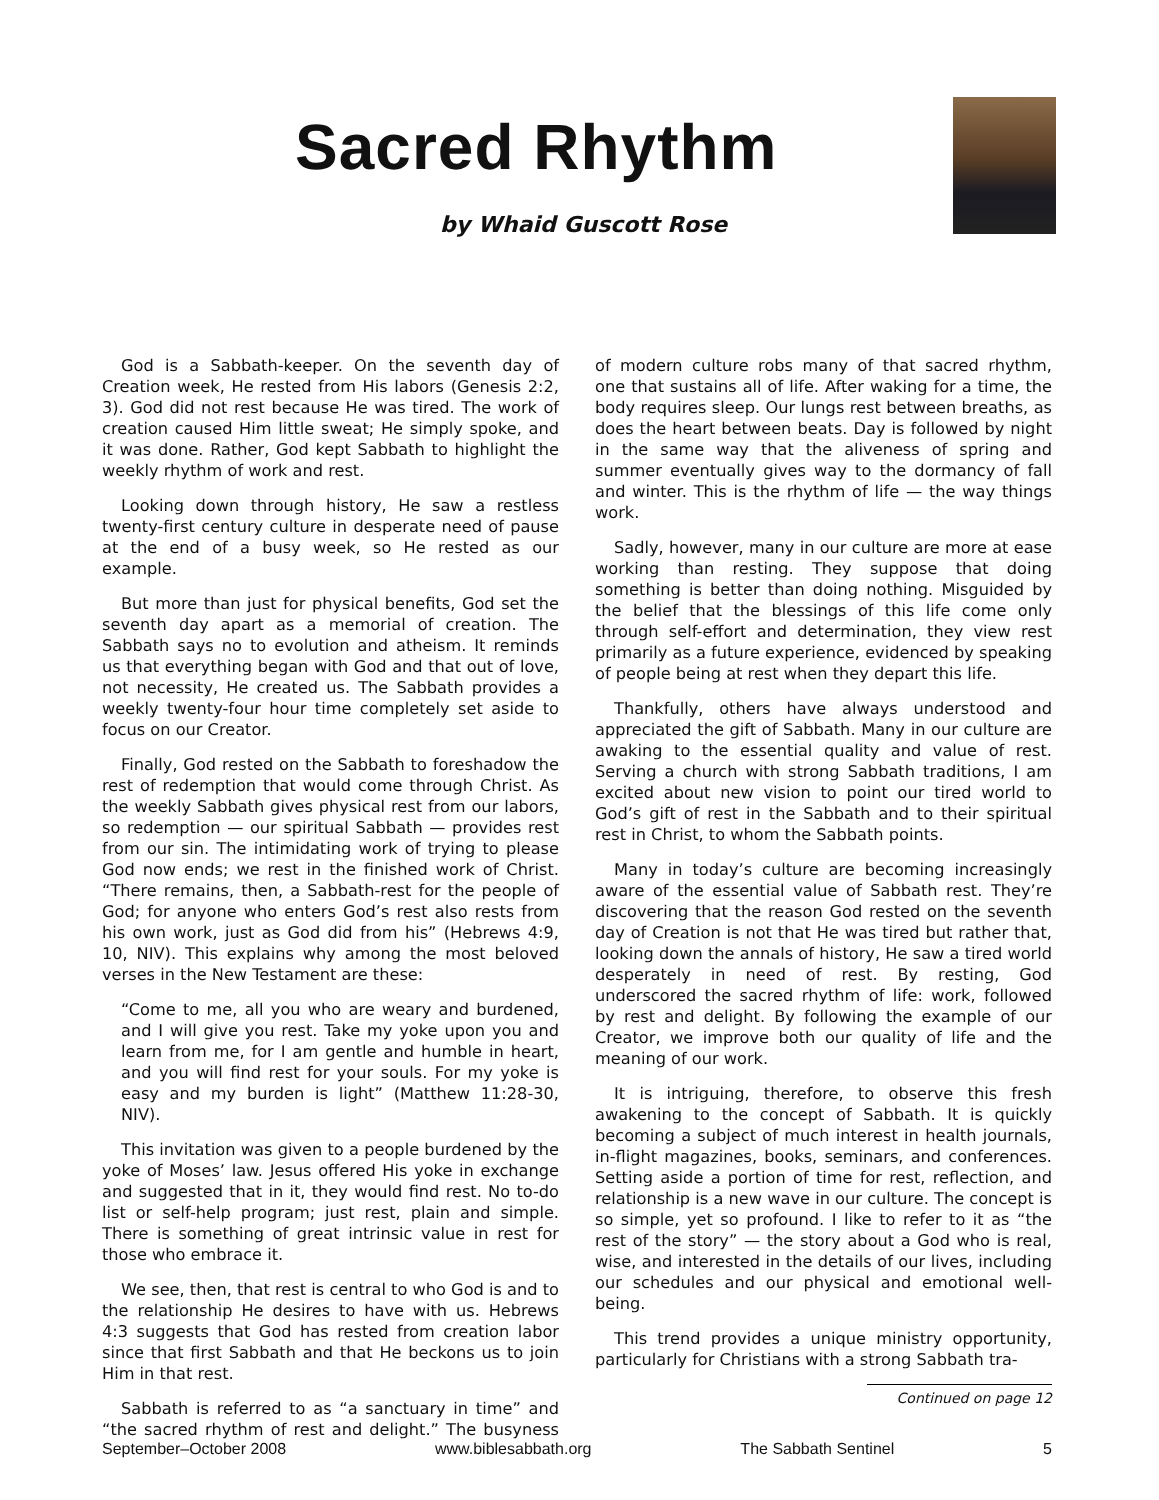Sacred Rhythm
by Whaid Guscott Rose
God is a Sabbath-keeper. On the seventh day of Creation week, He rested from His labors (Genesis 2:2, 3). God did not rest because He was tired. The work of creation caused Him little sweat; He simply spoke, and it was done. Rather, God kept Sabbath to highlight the weekly rhythm of work and rest.
Looking down through history, He saw a restless twenty-first century culture in desperate need of pause at the end of a busy week, so He rested as our example.
But more than just for physical benefits, God set the seventh day apart as a memorial of creation. The Sabbath says no to evolution and atheism. It reminds us that everything began with God and that out of love, not necessity, He created us. The Sabbath provides a weekly twenty-four hour time completely set aside to focus on our Creator.
Finally, God rested on the Sabbath to foreshadow the rest of redemption that would come through Christ. As the weekly Sabbath gives physical rest from our labors, so redemption — our spiritual Sabbath — provides rest from our sin. The intimidating work of trying to please God now ends; we rest in the finished work of Christ. “There remains, then, a Sabbath-rest for the people of God; for anyone who enters God’s rest also rests from his own work, just as God did from his” (Hebrews 4:9, 10, NIV). This explains why among the most beloved verses in the New Testament are these:
“Come to me, all you who are weary and burdened, and I will give you rest. Take my yoke upon you and learn from me, for I am gentle and humble in heart, and you will find rest for your souls. For my yoke is easy and my burden is light” (Matthew 11:28-30, NIV).
This invitation was given to a people burdened by the yoke of Moses’ law. Jesus offered His yoke in exchange and suggested that in it, they would find rest. No to-do list or self-help program; just rest, plain and simple. There is something of great intrinsic value in rest for those who embrace it.
We see, then, that rest is central to who God is and to the relationship He desires to have with us. Hebrews 4:3 suggests that God has rested from creation labor since that first Sabbath and that He beckons us to join Him in that rest.
Sabbath is referred to as “a sanctuary in time” and “the sacred rhythm of rest and delight.” The busyness of modern culture robs many of that sacred rhythm, one that sustains all of life. After waking for a time, the body requires sleep. Our lungs rest between breaths, as does the heart between beats. Day is followed by night in the same way that the aliveness of spring and summer eventually gives way to the dormancy of fall and winter. This is the rhythm of life — the way things work.
Sadly, however, many in our culture are more at ease working than resting. They suppose that doing something is better than doing nothing. Misguided by the belief that the blessings of this life come only through self-effort and determination, they view rest primarily as a future experience, evidenced by speaking of people being at rest when they depart this life.
Thankfully, others have always understood and appreciated the gift of Sabbath. Many in our culture are awaking to the essential quality and value of rest. Serving a church with strong Sabbath traditions, I am excited about new vision to point our tired world to God’s gift of rest in the Sabbath and to their spiritual rest in Christ, to whom the Sabbath points.
Many in today’s culture are becoming increasingly aware of the essential value of Sabbath rest. They’re discovering that the reason God rested on the seventh day of Creation is not that He was tired but rather that, looking down the annals of history, He saw a tired world desperately in need of rest. By resting, God underscored the sacred rhythm of life: work, followed by rest and delight. By following the example of our Creator, we improve both our quality of life and the meaning of our work.
It is intriguing, therefore, to observe this fresh awakening to the concept of Sabbath. It is quickly becoming a subject of much interest in health journals, in-flight magazines, books, seminars, and conferences. Setting aside a portion of time for rest, reflection, and relationship is a new wave in our culture. The concept is so simple, yet so profound. I like to refer to it as “the rest of the story” — the story about a God who is real, wise, and interested in the details of our lives, including our schedules and our physical and emotional well-being.
This trend provides a unique ministry opportunity, particularly for Christians with a strong Sabbath tra-
Continued on page 12
September–October 2008 www.biblesabbath.org The Sabbath Sentinel 5